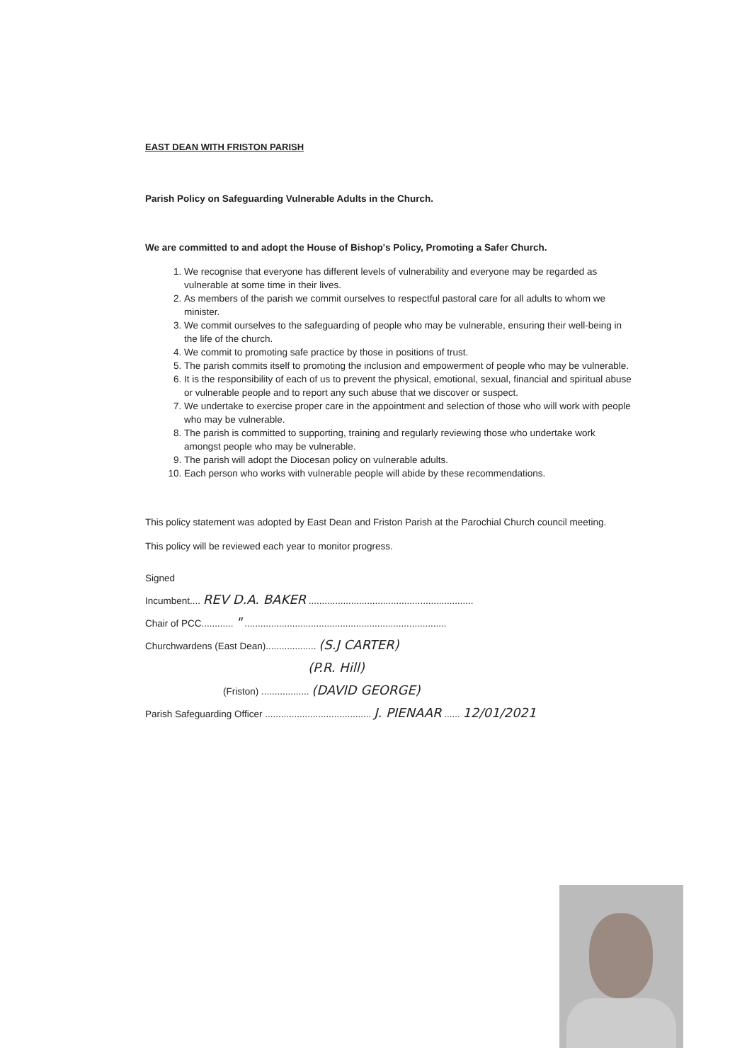EAST DEAN WITH FRISTON PARISH
Parish Policy on Safeguarding Vulnerable Adults in the Church.
We are committed to and adopt the House of Bishop's Policy, Promoting a Safer Church.
1. We recognise that everyone has different levels of vulnerability and everyone may be regarded as vulnerable at some time in their lives.
2. As members of the parish we commit ourselves to respectful pastoral care for all adults to whom we minister.
3. We commit ourselves to the safeguarding of people who may be vulnerable, ensuring their well-being in the life of the church.
4. We commit to promoting safe practice by those in positions of trust.
5. The parish commits itself to promoting the inclusion and empowerment of people who may be vulnerable.
6. It is the responsibility of each of us to prevent the physical, emotional, sexual, financial and spiritual abuse or vulnerable people and to report any such abuse that we discover or suspect.
7. We undertake to exercise proper care in the appointment and selection of those who will work with people who may be vulnerable.
8. The parish is committed to supporting, training and regularly reviewing those who undertake work amongst people who may be vulnerable.
9. The parish will adopt the Diocesan policy on vulnerable adults.
10. Each person who works with vulnerable people will abide by these recommendations.
This policy statement was adopted by East Dean and Friston Parish at the Parochial Church council meeting.
This policy will be reviewed each year to monitor progress.
Signed
Incumbent.... REV D.A. BAKER ..............................................................
Chair of PCC............ " ............................................................................
Churchwardens (East Dean)................... (S.J CARTER)
(P.R. Hill)
(Friston) .................. (DAVID GEORGE)
Parish Safeguarding Officer ........................................ J. PIENAAR ...... 12/01/2021